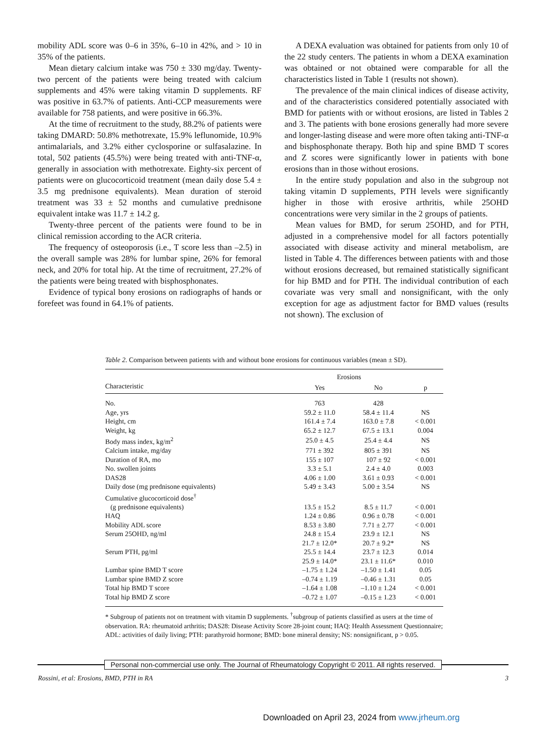mobility ADL score was 0–6 in 35%, 6–10 in 42%, and > 10 in 35% of the patients.
Mean dietary calcium intake was 750 ± 330 mg/day. Twenty-two percent of the patients were being treated with calcium supplements and 45% were taking vitamin D supplements. RF was positive in 63.7% of patients. Anti-CCP measurements were available for 758 patients, and were positive in 66.3%.
At the time of recruitment to the study, 88.2% of patients were taking DMARD: 50.8% methotrexate, 15.9% leflunomide, 10.9% antimalarials, and 3.2% either cyclosporine or sulfasalazine. In total, 502 patients (45.5%) were being treated with anti-TNF-α, generally in association with methotrexate. Eighty-six percent of patients were on glucocorticoid treatment (mean daily dose 5.4 ± 3.5 mg prednisone equivalents). Mean duration of steroid treatment was 33 ± 52 months and cumulative prednisone equivalent intake was 11.7 ± 14.2 g.
Twenty-three percent of the patients were found to be in clinical remission according to the ACR criteria.
The frequency of osteoporosis (i.e., T score less than –2.5) in the overall sample was 28% for lumbar spine, 26% for femoral neck, and 20% for total hip. At the time of recruitment, 27.2% of the patients were being treated with bisphosphonates.
Evidence of typical bony erosions on radiographs of hands or forefeet was found in 64.1% of patients.
A DEXA evaluation was obtained for patients from only 10 of the 22 study centers. The patients in whom a DEXA examination was obtained or not obtained were comparable for all the characteristics listed in Table 1 (results not shown).
The prevalence of the main clinical indices of disease activity, and of the characteristics considered potentially associated with BMD for patients with or without erosions, are listed in Tables 2 and 3. The patients with bone erosions generally had more severe and longer-lasting disease and were more often taking anti-TNF-α and bisphosphonate therapy. Both hip and spine BMD T scores and Z scores were significantly lower in patients with bone erosions than in those without erosions.
In the entire study population and also in the subgroup not taking vitamin D supplements, PTH levels were significantly higher in those with erosive arthritis, while 25OHD concentrations were very similar in the 2 groups of patients.
Mean values for BMD, for serum 25OHD, and for PTH, adjusted in a comprehensive model for all factors potentially associated with disease activity and mineral metabolism, are listed in Table 4. The differences between patients with and those without erosions decreased, but remained statistically significant for hip BMD and for PTH. The individual contribution of each covariate was very small and nonsignificant, with the only exception for age as adjustment factor for BMD values (results not shown). The exclusion of
Table 2. Comparison between patients with and without bone erosions for continuous variables (mean ± SD).
| | Erosions | | |
| --- | --- | --- | --- |
| Characteristic | Yes | No | p |
| No. | 763 | 428 | |
| Age, yrs | 59.2 ± 11.0 | 58.4 ± 11.4 | NS |
| Height, cm | 161.4 ± 7.4 | 163.0 ± 7.8 | < 0.001 |
| Weight, kg | 65.2 ± 12.7 | 67.5 ± 13.1 | 0.004 |
| Body mass index, kg/m<sup>2</sup> | 25.0 ± 4.5 | 25.4 ± 4.4 | NS |
| Calcium intake, mg/day | 771 ± 392 | 805 ± 391 | NS |
| Duration of RA, mo | 155 ± 107 | 107 ± 92 | < 0.001 |
| No. swollen joints | 3.3 ± 5.1 | 2.4 ± 4.0 | 0.003 |
| DAS28 | 4.06 ± 1.00 | 3.61 ± 0.93 | < 0.001 |
| Daily dose (mg prednisone equivalents) | 5.49 ± 3.43 | 5.00 ± 3.54 | NS |
| Cumulative glucocorticoid dose<sup>†</sup> | | | |
| (g prednisone equivalents) | 13.5 ± 15.2 | 8.5 ± 11.7 | < 0.001 |
| HAQ | 1.24 ± 0.86 | 0.96 ± 0.78 | < 0.001 |
| Mobility ADL score | 8.53 ± 3.80 | 7.71 ± 2.77 | < 0.001 |
| Serum 25OHD, ng/ml | 24.8 ± 15.4 | 23.9 ± 12.1 | NS |
| | 21.7 ± 12.0* | 20.7 ± 9.2* | NS |
| Serum PTH, pg/ml | 25.5 ± 14.4 | 23.7 ± 12.3 | 0.014 |
| | 25.9 ± 14.0* | 23.1 ± 11.6* | 0.010 |
| Lumbar spine BMD T score | –1.75 ± 1.24 | –1.50 ± 1.41 | 0.05 |
| Lumbar spine BMD Z score | –0.74 ± 1.19 | –0.46 ± 1.31 | 0.05 |
| Total hip BMD T score | –1.64 ± 1.08 | –1.10 ± 1.24 | < 0.001 |
| Total hip BMD Z score | –0.72 ± 1.07 | –0.15 ± 1.23 | < 0.001 |
* Subgroup of patients not on treatment with vitamin D supplements. <sup>†</sup>subgroup of patients classified as users at the time of observation. RA: rheumatoid arthritis; DAS28: Disease Activity Score 28-joint count; HAQ: Health Assessment Questionnaire; ADL: activities of daily living; PTH: parathyroid hormone; BMD: bone mineral density; NS: nonsignificant, p > 0.05.
Personal non-commercial use only. The Journal of Rheumatology Copyright © 2011. All rights reserved.
Rossini, et al: Erosions, BMD, PTH in RA 3
Downloaded on April 23, 2024 from www.jrheum.org